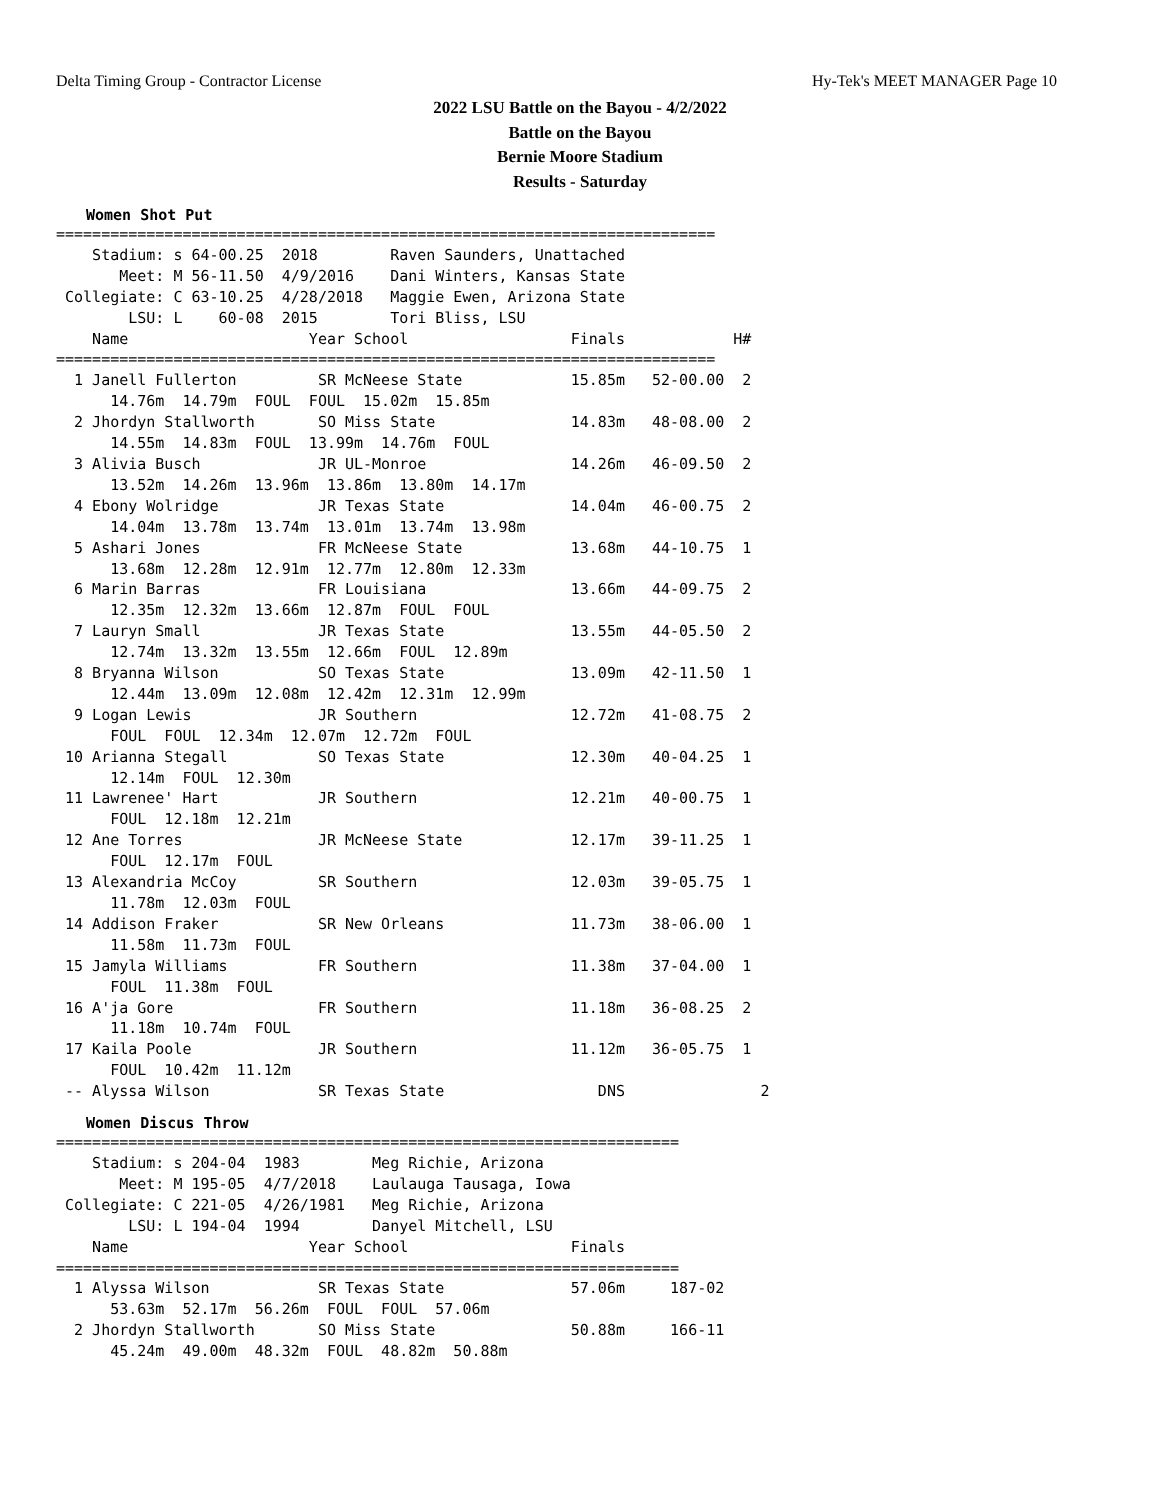Delta Timing Group - Contractor License Hy-Tek's MEET MANAGER Page 10
2022 LSU Battle on the Bayou - 4/2/2022
Battle on the Bayou
Bernie Moore Stadium
Results - Saturday
Women Shot Put
=========================================================================
    Stadium: s 64-00.25  2018        Raven Saunders, Unattached
       Meet: M 56-11.50  4/9/2016    Dani Winters, Kansas State
 Collegiate: C 63-10.25  4/28/2018   Maggie Ewen, Arizona State
        LSU: L    60-08  2015        Tori Bliss, LSU
    Name                    Year School                  Finals            H#
=========================================================================
  1 Janell Fullerton         SR McNeese State            15.85m   52-00.00  2
      14.76m  14.79m  FOUL  FOUL  15.02m  15.85m
  2 Jhordyn Stallworth       SO Miss State               14.83m   48-08.00  2
      14.55m  14.83m  FOUL  13.99m  14.76m  FOUL
  3 Alivia Busch             JR UL-Monroe                14.26m   46-09.50  2
      13.52m  14.26m  13.96m  13.86m  13.80m  14.17m
  4 Ebony Wolridge           JR Texas State              14.04m   46-00.75  2
      14.04m  13.78m  13.74m  13.01m  13.74m  13.98m
  5 Ashari Jones             FR McNeese State            13.68m   44-10.75  1
      13.68m  12.28m  12.91m  12.77m  12.80m  12.33m
  6 Marin Barras             FR Louisiana                13.66m   44-09.75  2
      12.35m  12.32m  13.66m  12.87m  FOUL  FOUL
  7 Lauryn Small             JR Texas State              13.55m   44-05.50  2
      12.74m  13.32m  13.55m  12.66m  FOUL  12.89m
  8 Bryanna Wilson           SO Texas State              13.09m   42-11.50  1
      12.44m  13.09m  12.08m  12.42m  12.31m  12.99m
  9 Logan Lewis              JR Southern                 12.72m   41-08.75  2
      FOUL  FOUL  12.34m  12.07m  12.72m  FOUL
 10 Arianna Stegall          SO Texas State              12.30m   40-04.25  1
      12.14m  FOUL  12.30m
 11 Lawrenee' Hart           JR Southern                 12.21m   40-00.75  1
      FOUL  12.18m  12.21m
 12 Ane Torres               JR McNeese State            12.17m   39-11.25  1
      FOUL  12.17m  FOUL
 13 Alexandria McCoy         SR Southern                 12.03m   39-05.75  1
      11.78m  12.03m  FOUL
 14 Addison Fraker           SR New Orleans              11.73m   38-06.00  1
      11.58m  11.73m  FOUL
 15 Jamyla Williams          FR Southern                 11.38m   37-04.00  1
      FOUL  11.38m  FOUL
 16 A'ja Gore                FR Southern                 11.18m   36-08.25  2
      11.18m  10.74m  FOUL
 17 Kaila Poole              JR Southern                 11.12m   36-05.75  1
      FOUL  10.42m  11.12m
 -- Alyssa Wilson            SR Texas State                 DNS               2
Women Discus Throw
=====================================================================
    Stadium: s 204-04  1983        Meg Richie, Arizona
       Meet: M 195-05  4/7/2018    Laulauga Tausaga, Iowa
 Collegiate: C 221-05  4/26/1981   Meg Richie, Arizona
        LSU: L 194-04  1994        Danyel Mitchell, LSU
    Name                    Year School                  Finals
=====================================================================
  1 Alyssa Wilson            SR Texas State              57.06m     187-02
      53.63m  52.17m  56.26m  FOUL  FOUL  57.06m
  2 Jhordyn Stallworth       SO Miss State               50.88m     166-11
      45.24m  49.00m  48.32m  FOUL  48.82m  50.88m